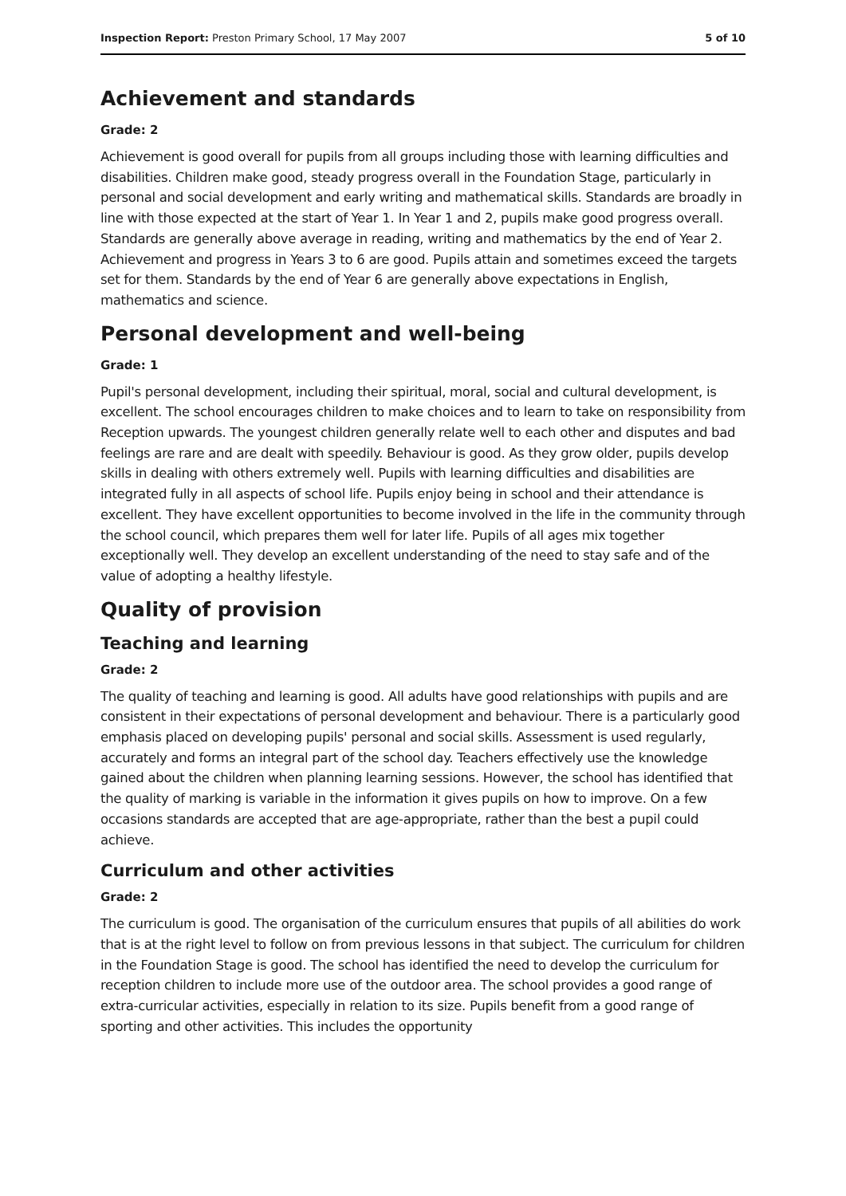Inspection Report: Preston Primary School, 17 May 2007 5 of 10
Achievement and standards
Grade: 2
Achievement is good overall for pupils from all groups including those with learning difficulties and disabilities. Children make good, steady progress overall in the Foundation Stage, particularly in personal and social development and early writing and mathematical skills. Standards are broadly in line with those expected at the start of Year 1. In Year 1 and 2, pupils make good progress overall. Standards are generally above average in reading, writing and mathematics by the end of Year 2. Achievement and progress in Years 3 to 6 are good. Pupils attain and sometimes exceed the targets set for them. Standards by the end of Year 6 are generally above expectations in English, mathematics and science.
Personal development and well-being
Grade: 1
Pupil's personal development, including their spiritual, moral, social and cultural development, is excellent. The school encourages children to make choices and to learn to take on responsibility from Reception upwards. The youngest children generally relate well to each other and disputes and bad feelings are rare and are dealt with speedily. Behaviour is good. As they grow older, pupils develop skills in dealing with others extremely well. Pupils with learning difficulties and disabilities are integrated fully in all aspects of school life. Pupils enjoy being in school and their attendance is excellent. They have excellent opportunities to become involved in the life in the community through the school council, which prepares them well for later life. Pupils of all ages mix together exceptionally well. They develop an excellent understanding of the need to stay safe and of the value of adopting a healthy lifestyle.
Quality of provision
Teaching and learning
Grade: 2
The quality of teaching and learning is good. All adults have good relationships with pupils and are consistent in their expectations of personal development and behaviour. There is a particularly good emphasis placed on developing pupils' personal and social skills. Assessment is used regularly, accurately and forms an integral part of the school day. Teachers effectively use the knowledge gained about the children when planning learning sessions. However, the school has identified that the quality of marking is variable in the information it gives pupils on how to improve. On a few occasions standards are accepted that are age-appropriate, rather than the best a pupil could achieve.
Curriculum and other activities
Grade: 2
The curriculum is good. The organisation of the curriculum ensures that pupils of all abilities do work that is at the right level to follow on from previous lessons in that subject. The curriculum for children in the Foundation Stage is good. The school has identified the need to develop the curriculum for reception children to include more use of the outdoor area. The school provides a good range of extra-curricular activities, especially in relation to its size. Pupils benefit from a good range of sporting and other activities. This includes the opportunity